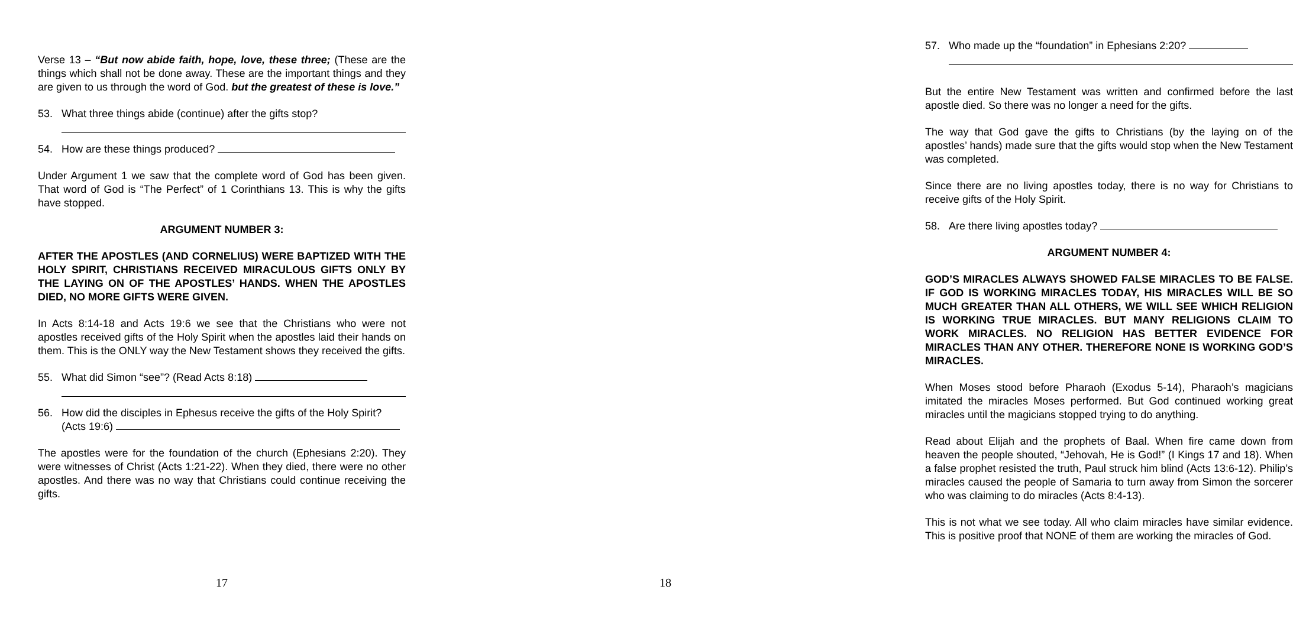Verse 13 – “But now abide faith, hope, love, these three; (These are the things which shall not be done away. These are the important things and they are given to us through the word of God. but the greatest of these is love.”
53. What three things abide (continue) after the gifts stop?
54. How are these things produced?
Under Argument 1 we saw that the complete word of God has been given. That word of God is “The Perfect” of 1 Corinthians 13. This is why the gifts have stopped.
ARGUMENT NUMBER 3:
AFTER THE APOSTLES (AND CORNELIUS) WERE BAPTIZED WITH THE HOLY SPIRIT, CHRISTIANS RECEIVED MIRACULOUS GIFTS ONLY BY THE LAYING ON OF THE APOSTLES’ HANDS. WHEN THE APOSTLES DIED, NO MORE GIFTS WERE GIVEN.
In Acts 8:14-18 and Acts 19:6 we see that the Christians who were not apostles received gifts of the Holy Spirit when the apostles laid their hands on them. This is the ONLY way the New Testament shows they received the gifts.
55. What did Simon “see”? (Read Acts 8:18)
56. How did the disciples in Ephesus receive the gifts of the Holy Spirit?
(Acts 19:6)
The apostles were for the foundation of the church (Ephesians 2:20). They were witnesses of Christ (Acts 1:21-22). When they died, there were no other apostles. And there was no way that Christians could continue receiving the gifts.
17
57. Who made up the “foundation” in Ephesians 2:20?
But the entire New Testament was written and confirmed before the last apostle died. So there was no longer a need for the gifts.
The way that God gave the gifts to Christians (by the laying on of the apostles’ hands) made sure that the gifts would stop when the New Testament was completed.
Since there are no living apostles today, there is no way for Christians to receive gifts of the Holy Spirit.
58. Are there living apostles today?
ARGUMENT NUMBER 4:
GOD’S MIRACLES ALWAYS SHOWED FALSE MIRACLES TO BE FALSE. IF GOD IS WORKING MIRACLES TODAY, HIS MIRACLES WILL BE SO MUCH GREATER THAN ALL OTHERS, WE WILL SEE WHICH RELIGION IS WORKING TRUE MIRACLES. BUT MANY RELIGIONS CLAIM TO WORK MIRACLES. NO RELIGION HAS BETTER EVIDENCE FOR MIRACLES THAN ANY OTHER. THEREFORE NONE IS WORKING GOD’S MIRACLES.
When Moses stood before Pharaoh (Exodus 5-14), Pharaoh’s magicians imitated the miracles Moses performed. But God continued working great miracles until the magicians stopped trying to do anything.
Read about Elijah and the prophets of Baal. When fire came down from heaven the people shouted, “Jehovah, He is God!” (I Kings 17 and 18). When a false prophet resisted the truth, Paul struck him blind (Acts 13:6-12). Philip’s miracles caused the people of Samaria to turn away from Simon the sorcerer who was claiming to do miracles (Acts 8:4-13).
This is not what we see today. All who claim miracles have similar evidence. This is positive proof that NONE of them are working the miracles of God.
18